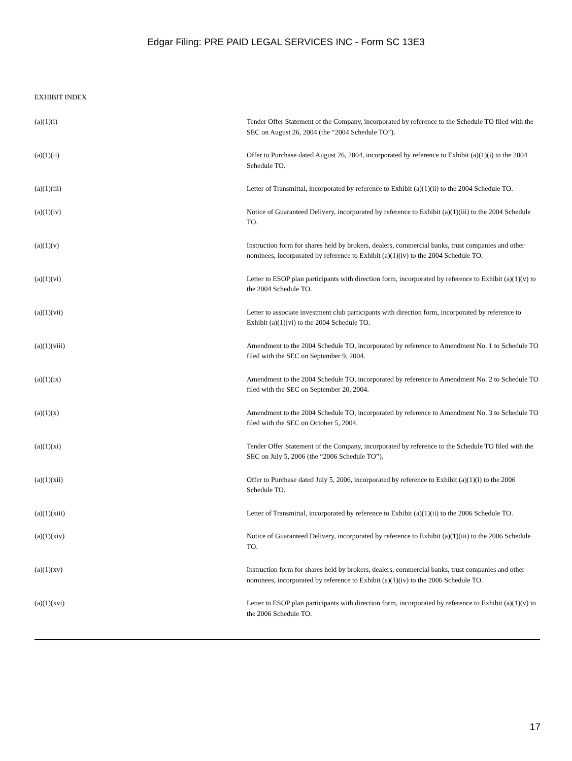Edgar Filing: PRE PAID LEGAL SERVICES INC - Form SC 13E3
EXHIBIT INDEX
| (a)(1)(i) | Tender Offer Statement of the Company, incorporated by reference to the Schedule TO filed with the SEC on August 26, 2004 (the “2004 Schedule TO”). |
| (a)(1)(ii) | Offer to Purchase dated August 26, 2004, incorporated by reference to Exhibit (a)(1)(i) to the 2004 Schedule TO. |
| (a)(1)(iii) | Letter of Transmittal, incorporated by reference to Exhibit (a)(1)(ii) to the 2004 Schedule TO. |
| (a)(1)(iv) | Notice of Guaranteed Delivery, incorporated by reference to Exhibit (a)(1)(iii) to the 2004 Schedule TO. |
| (a)(1)(v) | Instruction form for shares held by brokers, dealers, commercial banks, trust companies and other nominees, incorporated by reference to Exhibit (a)(1)(iv) to the 2004 Schedule TO. |
| (a)(1)(vi) | Letter to ESOP plan participants with direction form, incorporated by reference to Exhibit (a)(1)(v) to the 2004 Schedule TO. |
| (a)(1)(vii) | Letter to associate investment club participants with direction form, incorporated by reference to Exhibit (a)(1)(vi) to the 2004 Schedule TO. |
| (a)(1)(viii) | Amendment to the 2004 Schedule TO, incorporated by reference to Amendment No. 1 to Schedule TO filed with the SEC on September 9, 2004. |
| (a)(1)(ix) | Amendment to the 2004 Schedule TO, incorporated by reference to Amendment No. 2 to Schedule TO filed with the SEC on September 20, 2004. |
| (a)(1)(x) | Amendment to the 2004 Schedule TO, incorporated by reference to Amendment No. 3 to Schedule TO filed with the SEC on October 5, 2004. |
| (a)(1)(xi) | Tender Offer Statement of the Company, incorporated by reference to the Schedule TO filed with the SEC on July 5, 2006 (the “2006 Schedule TO”). |
| (a)(1)(xii) | Offer to Purchase dated July 5, 2006, incorporated by reference to Exhibit (a)(1)(i) to the 2006 Schedule TO. |
| (a)(1)(xiii) | Letter of Transmittal, incorporated by reference to Exhibit (a)(1)(ii) to the 2006 Schedule TO. |
| (a)(1)(xiv) | Notice of Guaranteed Delivery, incorporated by reference to Exhibit (a)(1)(iii) to the 2006 Schedule TO. |
| (a)(1)(xv) | Instruction form for shares held by brokers, dealers, commercial banks, trust companies and other nominees, incorporated by reference to Exhibit (a)(1)(iv) to the 2006 Schedule TO. |
| (a)(1)(xvi) | Letter to ESOP plan participants with direction form, incorporated by reference to Exhibit (a)(1)(v) to the 2006 Schedule TO. |
17